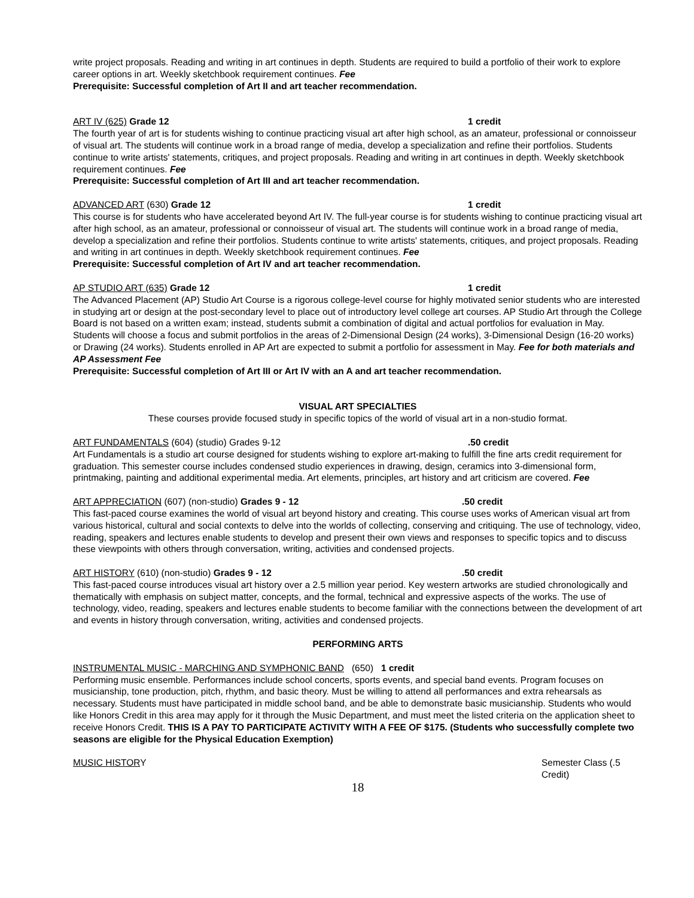write project proposals. Reading and writing in art continues in depth. Students are required to build a portfolio of their work to explore career options in art. Weekly sketchbook requirement continues. Fee
Prerequisite: Successful completion of Art II and art teacher recommendation.
ART IV (625) Grade 12 1 credit
The fourth year of art is for students wishing to continue practicing visual art after high school, as an amateur, professional or connoisseur of visual art. The students will continue work in a broad range of media, develop a specialization and refine their portfolios. Students continue to write artists' statements, critiques, and project proposals. Reading and writing in art continues in depth. Weekly sketchbook requirement continues. Fee
Prerequisite: Successful completion of Art III and art teacher recommendation.
ADVANCED ART (630) Grade 12 1 credit
This course is for students who have accelerated beyond Art IV. The full-year course is for students wishing to continue practicing visual art after high school, as an amateur, professional or connoisseur of visual art. The students will continue work in a broad range of media, develop a specialization and refine their portfolios. Students continue to write artists' statements, critiques, and project proposals. Reading and writing in art continues in depth. Weekly sketchbook requirement continues. Fee
Prerequisite: Successful completion of Art IV and art teacher recommendation.
AP STUDIO ART (635) Grade 12 1 credit
The Advanced Placement (AP) Studio Art Course is a rigorous college-level course for highly motivated senior students who are interested in studying art or design at the post-secondary level to place out of introductory level college art courses. AP Studio Art through the College Board is not based on a written exam; instead, students submit a combination of digital and actual portfolios for evaluation in May. Students will choose a focus and submit portfolios in the areas of 2-Dimensional Design (24 works), 3-Dimensional Design (16-20 works) or Drawing (24 works). Students enrolled in AP Art are expected to submit a portfolio for assessment in May. Fee for both materials and AP Assessment Fee
Prerequisite: Successful completion of Art III or Art IV with an A and art teacher recommendation.
VISUAL ART SPECIALTIES
These courses provide focused study in specific topics of the world of visual art in a non-studio format.
ART FUNDAMENTALS (604) (studio) Grades 9-12.50 credit
Art Fundamentals is a studio art course designed for students wishing to explore art-making to fulfill the fine arts credit requirement for graduation. This semester course includes condensed studio experiences in drawing, design, ceramics into 3-dimensional form, printmaking, painting and additional experimental media. Art elements, principles, art history and art criticism are covered. Fee
ART APPRECIATION (607) (non-studio) Grades 9 - 12.50 credit
This fast-paced course examines the world of visual art beyond history and creating. This course uses works of American visual art from various historical, cultural and social contexts to delve into the worlds of collecting, conserving and critiquing. The use of technology, video, reading, speakers and lectures enable students to develop and present their own views and responses to specific topics and to discuss these viewpoints with others through conversation, writing, activities and condensed projects.
ART HISTORY (610) (non-studio) Grades 9 - 12.50 credit
This fast-paced course introduces visual art history over a 2.5 million year period. Key western artworks are studied chronologically and thematically with emphasis on subject matter, concepts, and the formal, technical and expressive aspects of the works. The use of technology, video, reading, speakers and lectures enable students to become familiar with the connections between the development of art and events in history through conversation, writing, activities and condensed projects.
PERFORMING ARTS
INSTRUMENTAL MUSIC - MARCHING AND SYMPHONIC BAND (650) 1 credit
Performing music ensemble. Performances include school concerts, sports events, and special band events. Program focuses on musicianship, tone production, pitch, rhythm, and basic theory. Must be willing to attend all performances and extra rehearsals as necessary. Students must have participated in middle school band, and be able to demonstrate basic musicianship. Students who would like Honors Credit in this area may apply for it through the Music Department, and must meet the listed criteria on the application sheet to receive Honors Credit. THIS IS A PAY TO PARTICIPATE ACTIVITY WITH A FEE OF $175. (Students who successfully complete two seasons are eligible for the Physical Education Exemption)
MUSIC HISTORY Semester Class (.5 Credit)
18